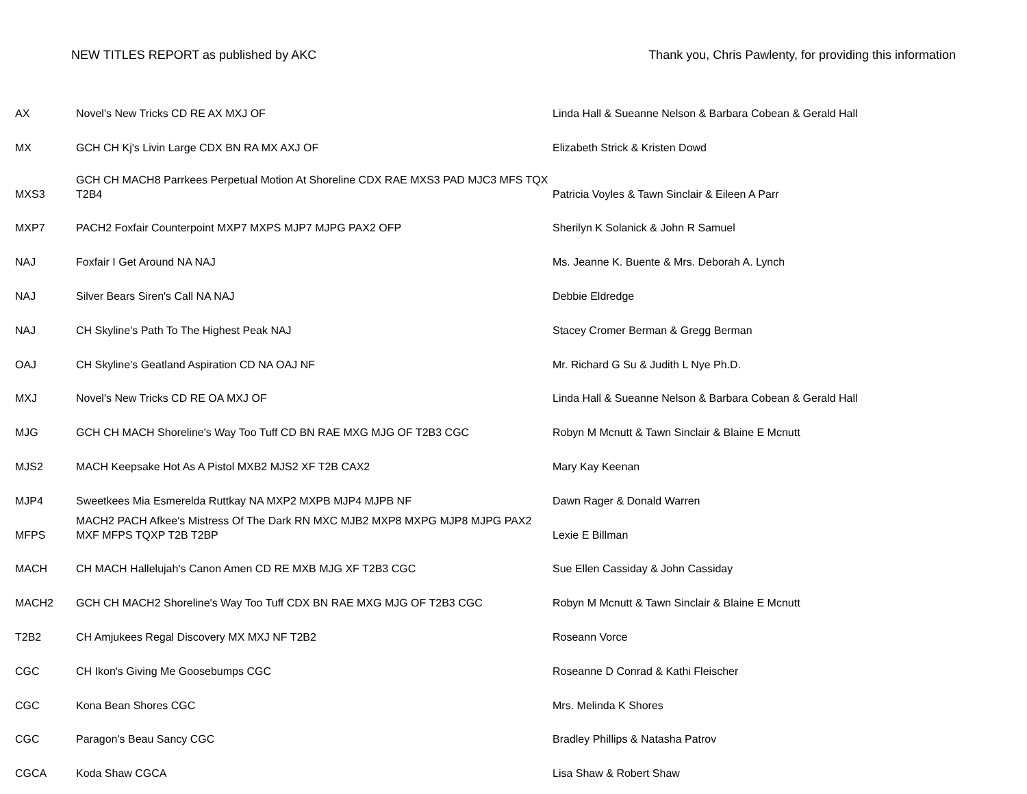NEW TITLES REPORT as published by AKC Thank you, Chris Pawlenty, for providing this information
| AX | Novel's New Tricks CD RE AX MXJ OF | Linda Hall & Sueanne Nelson & Barbara Cobean & Gerald Hall |
| MX | GCH CH Kj's Livin Large CDX BN RA MX AXJ OF | Elizabeth Strick & Kristen Dowd |
| MXS3 | GCH CH MACH8 Parrkees Perpetual Motion At Shoreline CDX RAE MXS3 PAD MJC3 MFS TQX T2B4 | Patricia Voyles & Tawn Sinclair & Eileen A Parr |
| MXP7 | PACH2 Foxfair Counterpoint MXP7 MXPS MJP7 MJPG PAX2 OFP | Sherilyn K Solanick & John R Samuel |
| NAJ | Foxfair I Get Around NA NAJ | Ms. Jeanne K. Buente & Mrs. Deborah A. Lynch |
| NAJ | Silver Bears Siren's Call NA NAJ | Debbie Eldredge |
| NAJ | CH Skyline's Path To The Highest Peak NAJ | Stacey Cromer Berman & Gregg Berman |
| OAJ | CH Skyline's Geatland Aspiration CD NA OAJ NF | Mr. Richard G Su & Judith L Nye Ph.D. |
| MXJ | Novel's New Tricks CD RE OA MXJ OF | Linda Hall & Sueanne Nelson & Barbara Cobean & Gerald Hall |
| MJG | GCH CH MACH Shoreline's Way Too Tuff CD BN RAE MXG MJG OF T2B3 CGC | Robyn M Mcnutt & Tawn Sinclair & Blaine E Mcnutt |
| MJS2 | MACH Keepsake Hot As A Pistol MXB2 MJS2 XF T2B CAX2 | Mary Kay Keenan |
| MJP4 | Sweetkees Mia Esmerelda Ruttkay NA MXP2 MXPB MJP4 MJPB NF | Dawn Rager & Donald Warren |
| MFPS | MACH2 PACH Afkee's Mistress Of The Dark RN MXC MJB2 MXP8 MXPG MJP8 MJPG PAX2 MXF MFPS TQXP T2B T2BP | Lexie E Billman |
| MACH | CH MACH Hallelujah's Canon Amen CD RE MXB MJG XF T2B3 CGC | Sue Ellen Cassiday & John Cassiday |
| MACH2 | GCH CH MACH2 Shoreline's Way Too Tuff CDX BN RAE MXG MJG OF T2B3 CGC | Robyn M Mcnutt & Tawn Sinclair & Blaine E Mcnutt |
| T2B2 | CH Amjukees Regal Discovery MX MXJ NF T2B2 | Roseann Vorce |
| CGC | CH Ikon's Giving Me Goosebumps CGC | Roseanne D Conrad & Kathi Fleischer |
| CGC | Kona Bean Shores CGC | Mrs. Melinda K Shores |
| CGC | Paragon's Beau Sancy CGC | Bradley Phillips & Natasha Patrov |
| CGCA | Koda Shaw CGCA | Lisa Shaw & Robert Shaw |